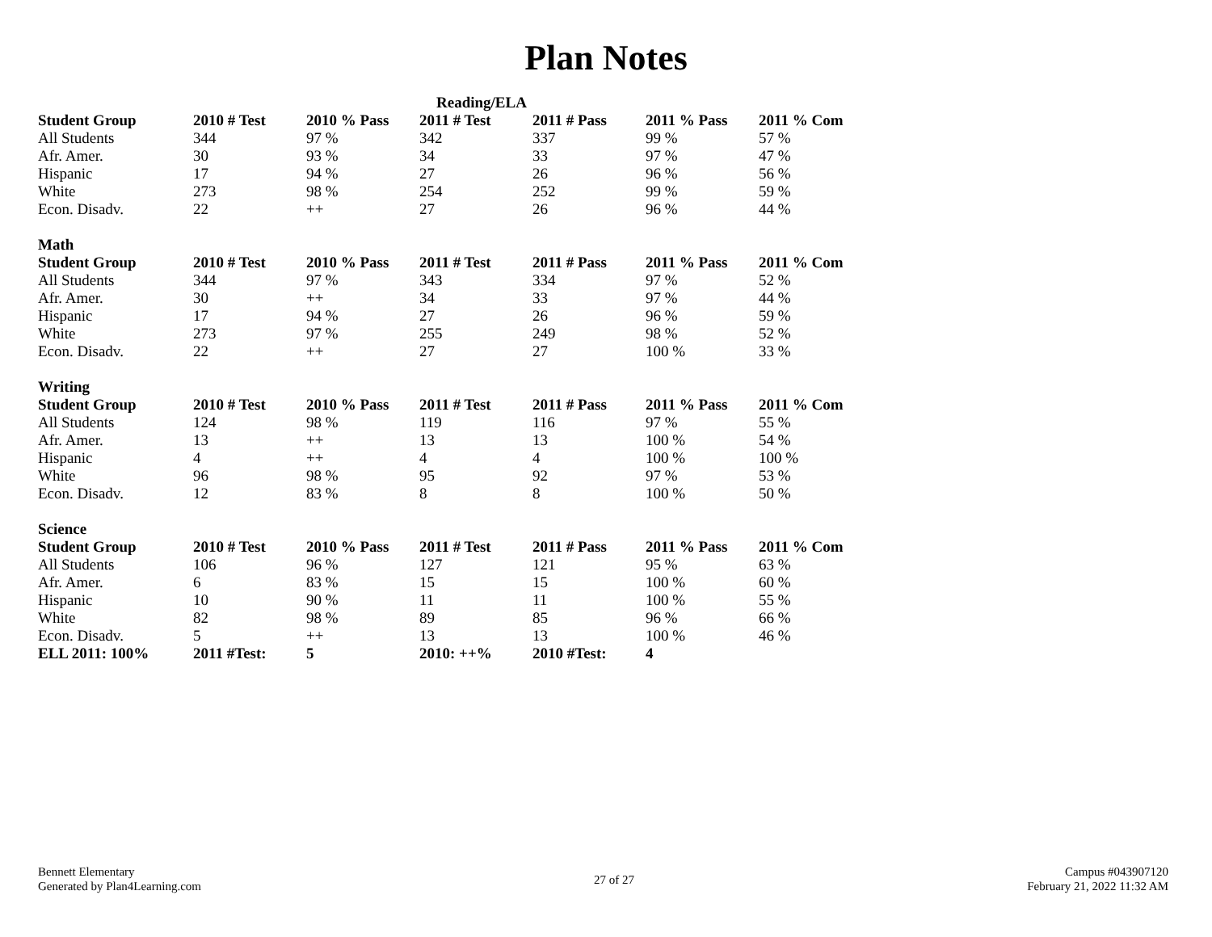Plan Notes
| Reading/ELA | | | | | | |
| --- | --- | --- | --- | --- | --- | --- |
| Student Group | 2010 # Test | 2010 % Pass | 2011 # Test | 2011 # Pass | 2011 % Pass | 2011 % Com |
| All Students | 344 | 97 % | 342 | 337 | 99 % | 57 % |
| Afr. Amer. | 30 | 93 % | 34 | 33 | 97 % | 47 % |
| Hispanic | 17 | 94 % | 27 | 26 | 96 % | 56 % |
| White | 273 | 98 % | 254 | 252 | 99 % | 59 % |
| Econ. Disadv. | 22 | ++ | 27 | 26 | 96 % | 44 % |
| Math | | | | | | |
| Student Group | 2010 # Test | 2010 % Pass | 2011 # Test | 2011 # Pass | 2011 % Pass | 2011 % Com |
| All Students | 344 | 97 % | 343 | 334 | 97 % | 52 % |
| Afr. Amer. | 30 | ++ | 34 | 33 | 97 % | 44 % |
| Hispanic | 17 | 94 % | 27 | 26 | 96 % | 59 % |
| White | 273 | 97 % | 255 | 249 | 98 % | 52 % |
| Econ. Disadv. | 22 | ++ | 27 | 27 | 100 % | 33 % |
| Writing | | | | | | |
| Student Group | 2010 # Test | 2010 % Pass | 2011 # Test | 2011 # Pass | 2011 % Pass | 2011 % Com |
| All Students | 124 | 98 % | 119 | 116 | 97 % | 55 % |
| Afr. Amer. | 13 | ++ | 13 | 13 | 100 % | 54 % |
| Hispanic | 4 | ++ | 4 | 4 | 100 % | 100 % |
| White | 96 | 98 % | 95 | 92 | 97 % | 53 % |
| Econ. Disadv. | 12 | 83 % | 8 | 8 | 100 % | 50 % |
| Science | | | | | | |
| Student Group | 2010 # Test | 2010 % Pass | 2011 # Test | 2011 # Pass | 2011 % Pass | 2011 % Com |
| All Students | 106 | 96 % | 127 | 121 | 95 % | 63 % |
| Afr. Amer. | 6 | 83 % | 15 | 15 | 100 % | 60 % |
| Hispanic | 10 | 90 % | 11 | 11 | 100 % | 55 % |
| White | 82 | 98 % | 89 | 85 | 96 % | 66 % |
| Econ. Disadv. | 5 | ++ | 13 | 13 | 100 % | 46 % |
| ELL 2011: 100% | 2011 #Test: | 5 | 2010: ++% | 2010 #Test: | 4 | |
Bennett Elementary
Generated by Plan4Learning.com
27 of 27
Campus #043907120
February 21, 2022 11:32 AM